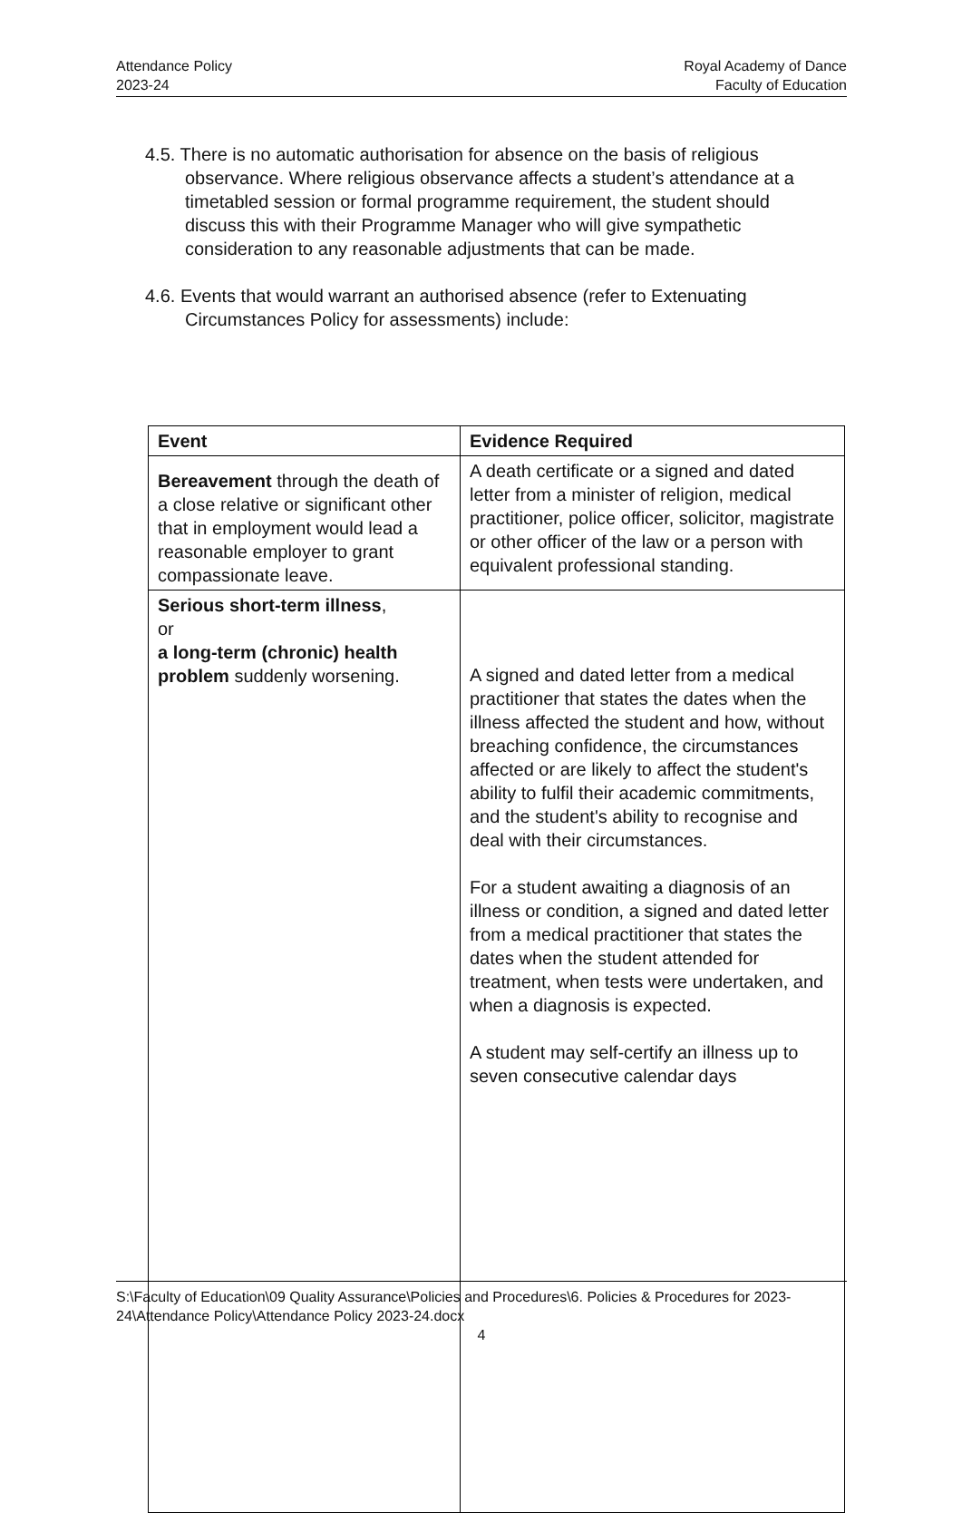Attendance Policy
2023-24
Royal Academy of Dance
Faculty of Education
4.5. There is no automatic authorisation for absence on the basis of religious observance. Where religious observance affects a student’s attendance at a timetabled session or formal programme requirement, the student should discuss this with their Programme Manager who will give sympathetic consideration to any reasonable adjustments that can be made.
4.6. Events that would warrant an authorised absence (refer to Extenuating Circumstances Policy for assessments) include:
| Event | Evidence Required |
| --- | --- |
| Bereavement through the death of a close relative or significant other that in employment would lead a reasonable employer to grant compassionate leave. | A death certificate or a signed and dated letter from a minister of religion, medical practitioner, police officer, solicitor, magistrate or other officer of the law or a person with equivalent professional standing. |
| Serious short-term illness , or a long-term (chronic) health problem suddenly worsening. | A signed and dated letter from a medical practitioner that states the dates when the illness affected the student and how, without breaching confidence, the circumstances affected or are likely to affect the student's ability to fulfil their academic commitments, and the student's ability to recognise and deal with their circumstances. For a student awaiting a diagnosis of an illness or condition, a signed and dated letter from a medical practitioner that states the dates when the student attended for treatment, when tests were undertaken, and when a diagnosis is expected. A student may self-certify an illness up to seven consecutive calendar days |
S:\Faculty of Education\09 Quality Assurance\Policies and Procedures\6. Policies & Procedures for 2023-24\Attendance Policy\Attendance Policy 2023-24.docx
4